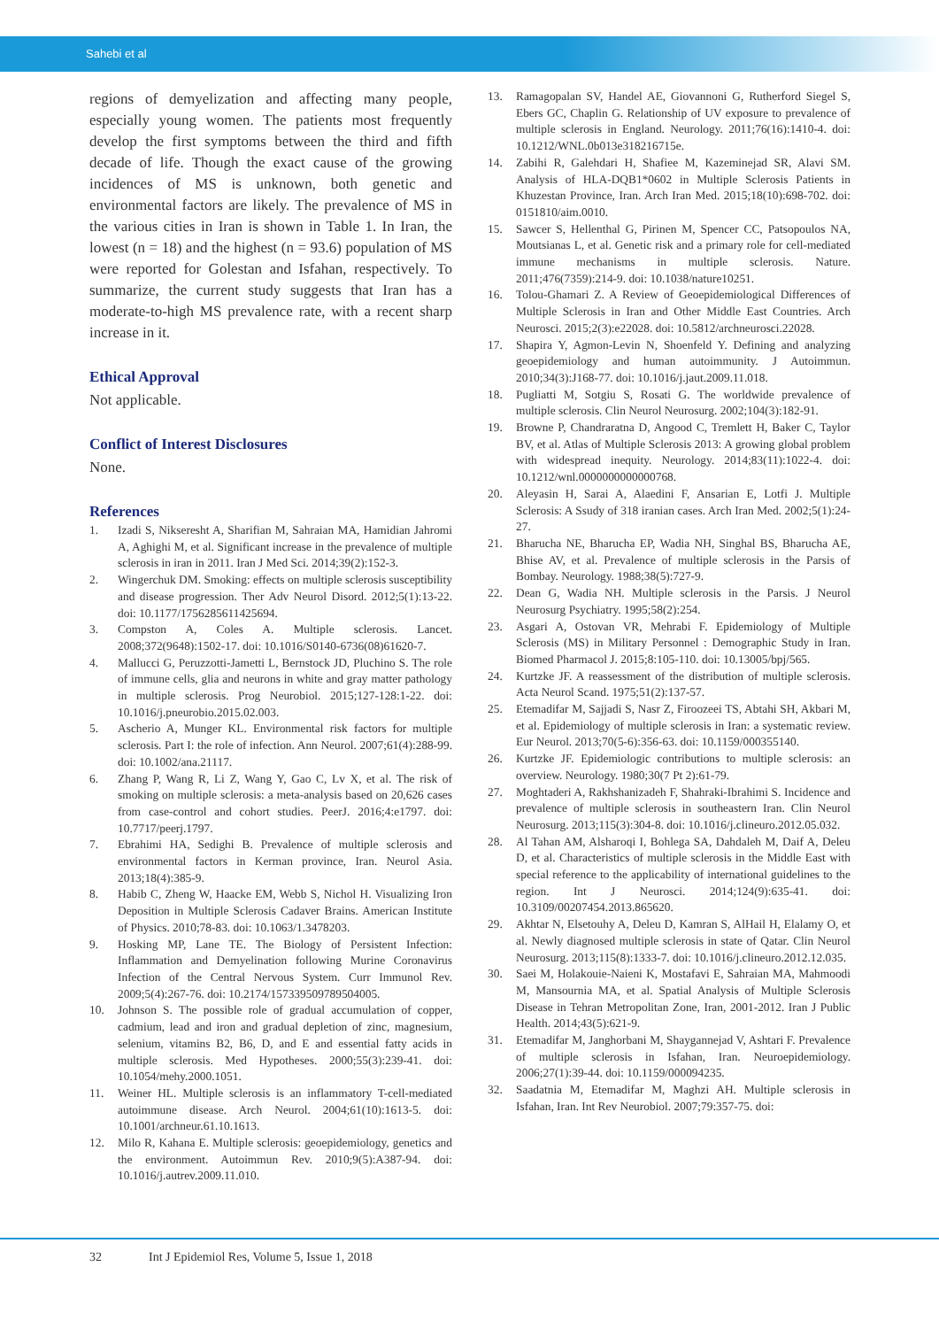Sahebi et al
regions of demyelization and affecting many people, especially young women. The patients most frequently develop the first symptoms between the third and fifth decade of life. Though the exact cause of the growing incidences of MS is unknown, both genetic and environmental factors are likely. The prevalence of MS in the various cities in Iran is shown in Table 1. In Iran, the lowest (n = 18) and the highest (n = 93.6) population of MS were reported for Golestan and Isfahan, respectively. To summarize, the current study suggests that Iran has a moderate-to-high MS prevalence rate, with a recent sharp increase in it.
Ethical Approval
Not applicable.
Conflict of Interest Disclosures
None.
References
1. Izadi S, Nikseresht A, Sharifian M, Sahraian MA, Hamidian Jahromi A, Aghighi M, et al. Significant increase in the prevalence of multiple sclerosis in iran in 2011. Iran J Med Sci. 2014;39(2):152-3.
2. Wingerchuk DM. Smoking: effects on multiple sclerosis susceptibility and disease progression. Ther Adv Neurol Disord. 2012;5(1):13-22. doi: 10.1177/1756285611425694.
3. Compston A, Coles A. Multiple sclerosis. Lancet. 2008;372(9648):1502-17. doi: 10.1016/S0140-6736(08)61620-7.
4. Mallucci G, Peruzzotti-Jametti L, Bernstock JD, Pluchino S. The role of immune cells, glia and neurons in white and gray matter pathology in multiple sclerosis. Prog Neurobiol. 2015;127-128:1-22. doi: 10.1016/j.pneurobio.2015.02.003.
5. Ascherio A, Munger KL. Environmental risk factors for multiple sclerosis. Part I: the role of infection. Ann Neurol. 2007;61(4):288-99. doi: 10.1002/ana.21117.
6. Zhang P, Wang R, Li Z, Wang Y, Gao C, Lv X, et al. The risk of smoking on multiple sclerosis: a meta-analysis based on 20,626 cases from case-control and cohort studies. PeerJ. 2016;4:e1797. doi: 10.7717/peerj.1797.
7. Ebrahimi HA, Sedighi B. Prevalence of multiple sclerosis and environmental factors in Kerman province, Iran. Neurol Asia. 2013;18(4):385-9.
8. Habib C, Zheng W, Haacke EM, Webb S, Nichol H. Visualizing Iron Deposition in Multiple Sclerosis Cadaver Brains. American Institute of Physics. 2010;78-83. doi: 10.1063/1.3478203.
9. Hosking MP, Lane TE. The Biology of Persistent Infection: Inflammation and Demyelination following Murine Coronavirus Infection of the Central Nervous System. Curr Immunol Rev. 2009;5(4):267-76. doi: 10.2174/157339509789504005.
10. Johnson S. The possible role of gradual accumulation of copper, cadmium, lead and iron and gradual depletion of zinc, magnesium, selenium, vitamins B2, B6, D, and E and essential fatty acids in multiple sclerosis. Med Hypotheses. 2000;55(3):239-41. doi: 10.1054/mehy.2000.1051.
11. Weiner HL. Multiple sclerosis is an inflammatory T-cell-mediated autoimmune disease. Arch Neurol. 2004;61(10):1613-5. doi: 10.1001/archneur.61.10.1613.
12. Milo R, Kahana E. Multiple sclerosis: geoepidemiology, genetics and the environment. Autoimmun Rev. 2010;9(5):A387-94. doi: 10.1016/j.autrev.2009.11.010.
13. Ramagopalan SV, Handel AE, Giovannoni G, Rutherford Siegel S, Ebers GC, Chaplin G. Relationship of UV exposure to prevalence of multiple sclerosis in England. Neurology. 2011;76(16):1410-4. doi: 10.1212/WNL.0b013e318216715e.
14. Zabihi R, Galehdari H, Shafiee M, Kazeminejad SR, Alavi SM. Analysis of HLA-DQB1*0602 in Multiple Sclerosis Patients in Khuzestan Province, Iran. Arch Iran Med. 2015;18(10):698-702. doi: 0151810/aim.0010.
15. Sawcer S, Hellenthal G, Pirinen M, Spencer CC, Patsopoulos NA, Moutsianas L, et al. Genetic risk and a primary role for cell-mediated immune mechanisms in multiple sclerosis. Nature. 2011;476(7359):214-9. doi: 10.1038/nature10251.
16. Tolou-Ghamari Z. A Review of Geoepidemiological Differences of Multiple Sclerosis in Iran and Other Middle East Countries. Arch Neurosci. 2015;2(3):e22028. doi: 10.5812/archneurosci.22028.
17. Shapira Y, Agmon-Levin N, Shoenfeld Y. Defining and analyzing geoepidemiology and human autoimmunity. J Autoimmun. 2010;34(3):J168-77. doi: 10.1016/j.jaut.2009.11.018.
18. Pugliatti M, Sotgiu S, Rosati G. The worldwide prevalence of multiple sclerosis. Clin Neurol Neurosurg. 2002;104(3):182-91.
19. Browne P, Chandraratna D, Angood C, Tremlett H, Baker C, Taylor BV, et al. Atlas of Multiple Sclerosis 2013: A growing global problem with widespread inequity. Neurology. 2014;83(11):1022-4. doi: 10.1212/wnl.0000000000000768.
20. Aleyasin H, Sarai A, Alaedini F, Ansarian E, Lotfi J. Multiple Sclerosis: A Ssudy of 318 iranian cases. Arch Iran Med. 2002;5(1):24-27.
21. Bharucha NE, Bharucha EP, Wadia NH, Singhal BS, Bharucha AE, Bhise AV, et al. Prevalence of multiple sclerosis in the Parsis of Bombay. Neurology. 1988;38(5):727-9.
22. Dean G, Wadia NH. Multiple sclerosis in the Parsis. J Neurol Neurosurg Psychiatry. 1995;58(2):254.
23. Asgari A, Ostovan VR, Mehrabi F. Epidemiology of Multiple Sclerosis (MS) in Military Personnel : Demographic Study in Iran. Biomed Pharmacol J. 2015;8:105-110. doi: 10.13005/bpj/565.
24. Kurtzke JF. A reassessment of the distribution of multiple sclerosis. Acta Neurol Scand. 1975;51(2):137-57.
25. Etemadifar M, Sajjadi S, Nasr Z, Firoozeei TS, Abtahi SH, Akbari M, et al. Epidemiology of multiple sclerosis in Iran: a systematic review. Eur Neurol. 2013;70(5-6):356-63. doi: 10.1159/000355140.
26. Kurtzke JF. Epidemiologic contributions to multiple sclerosis: an overview. Neurology. 1980;30(7 Pt 2):61-79.
27. Moghtaderi A, Rakhshanizadeh F, Shahraki-Ibrahimi S. Incidence and prevalence of multiple sclerosis in southeastern Iran. Clin Neurol Neurosurg. 2013;115(3):304-8. doi: 10.1016/j.clineuro.2012.05.032.
28. Al Tahan AM, Alsharoqi I, Bohlega SA, Dahdaleh M, Daif A, Deleu D, et al. Characteristics of multiple sclerosis in the Middle East with special reference to the applicability of international guidelines to the region. Int J Neurosci. 2014;124(9):635-41. doi: 10.3109/00207454.2013.865620.
29. Akhtar N, Elsetouhy A, Deleu D, Kamran S, AlHail H, Elalamy O, et al. Newly diagnosed multiple sclerosis in state of Qatar. Clin Neurol Neurosurg. 2013;115(8):1333-7. doi: 10.1016/j.clineuro.2012.12.035.
30. Saei M, Holakouie-Naieni K, Mostafavi E, Sahraian MA, Mahmoodi M, Mansournia MA, et al. Spatial Analysis of Multiple Sclerosis Disease in Tehran Metropolitan Zone, Iran, 2001-2012. Iran J Public Health. 2014;43(5):621-9.
31. Etemadifar M, Janghorbani M, Shaygannejad V, Ashtari F. Prevalence of multiple sclerosis in Isfahan, Iran. Neuroepidemiology. 2006;27(1):39-44. doi: 10.1159/000094235.
32. Saadatnia M, Etemadifar M, Maghzi AH. Multiple sclerosis in Isfahan, Iran. Int Rev Neurobiol. 2007;79:357-75. doi:
32 Int J Epidemiol Res, Volume 5, Issue 1, 2018